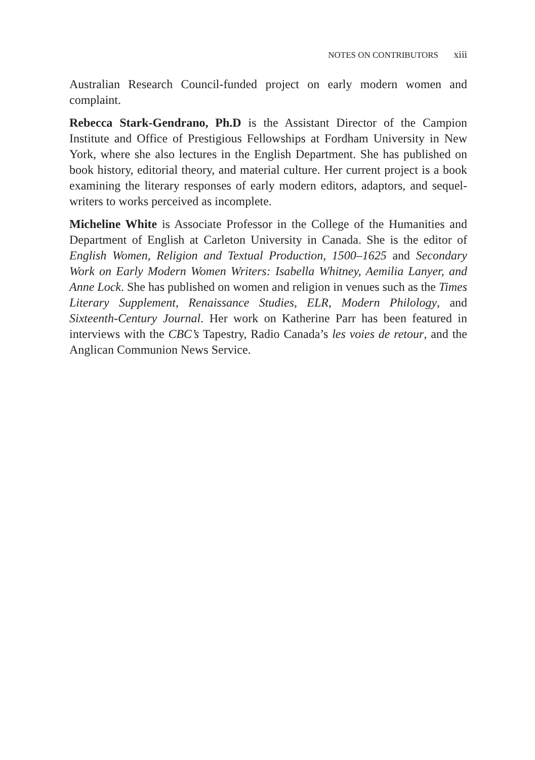NOTES ON CONTRIBUTORS xiii
Australian Research Council-funded project on early modern women and complaint.
Rebecca Stark-Gendrano, Ph.D is the Assistant Director of the Campion Institute and Office of Prestigious Fellowships at Fordham University in New York, where she also lectures in the English Department. She has published on book history, editorial theory, and material culture. Her current project is a book examining the literary responses of early modern editors, adaptors, and sequel-writers to works perceived as incomplete.
Micheline White is Associate Professor in the College of the Humanities and Department of English at Carleton University in Canada. She is the editor of English Women, Religion and Textual Production, 1500–1625 and Secondary Work on Early Modern Women Writers: Isabella Whitney, Aemilia Lanyer, and Anne Lock. She has published on women and religion in venues such as the Times Literary Supplement, Renaissance Studies, ELR, Modern Philology, and Sixteenth-Century Journal. Her work on Katherine Parr has been featured in interviews with the CBC’s Tapestry, Radio Canada’s les voies de retour, and the Anglican Communion News Service.